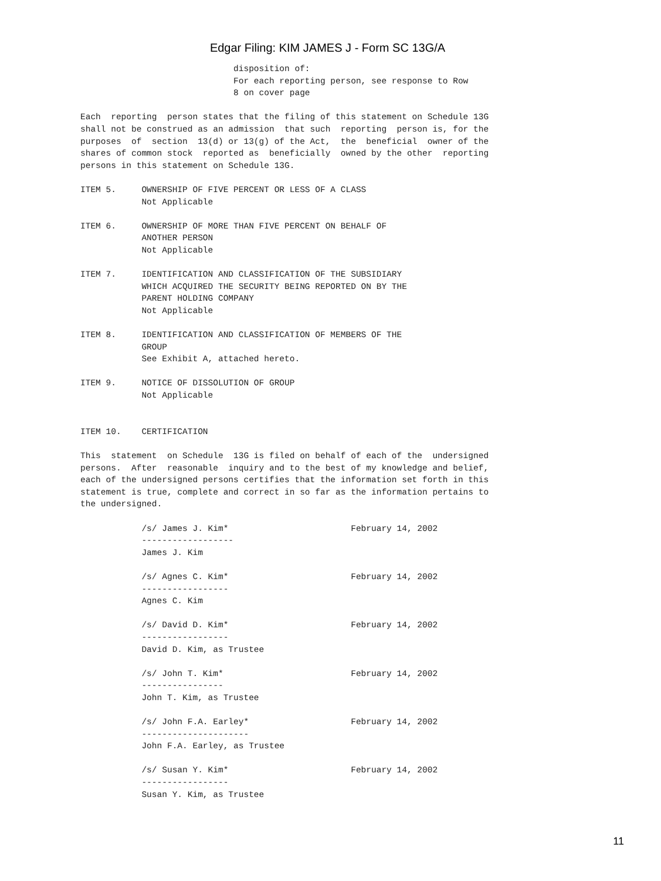Edgar Filing: KIM JAMES J - Form SC 13G/A
                              disposition of:
                              For each reporting person, see response to Row
                              8 on cover page

Each  reporting  person states that the filing of this statement on Schedule 13G
shall not be construed as an admission  that such  reporting  person is, for the
purposes  of  section  13(d) or 13(g) of the Act,  the  beneficial  owner of the
shares of common stock  reported as  beneficially  owned by the other  reporting
persons in this statement on Schedule 13G.

ITEM 5.     OWNERSHIP OF FIVE PERCENT OR LESS OF A CLASS
            Not Applicable

ITEM 6.     OWNERSHIP OF MORE THAN FIVE PERCENT ON BEHALF OF
            ANOTHER PERSON
            Not Applicable

ITEM 7.     IDENTIFICATION AND CLASSIFICATION OF THE SUBSIDIARY
            WHICH ACQUIRED THE SECURITY BEING REPORTED ON BY THE
            PARENT HOLDING COMPANY
            Not Applicable

ITEM 8.     IDENTIFICATION AND CLASSIFICATION OF MEMBERS OF THE
            GROUP
            See Exhibit A, attached hereto.

ITEM 9.     NOTICE OF DISSOLUTION OF GROUP
            Not Applicable


ITEM 10.    CERTIFICATION

This  statement  on Schedule  13G is filed on behalf of each of the  undersigned
persons.  After  reasonable  inquiry and to the best of my knowledge and belief,
each of the undersigned persons certifies that the information set forth in this
statement is true, complete and correct in so far as the information pertains to
the undersigned.

            /s/ James J. Kim*                        February 14, 2002
            ------------------
            James J. Kim

            /s/ Agnes C. Kim*                        February 14, 2002
            -----------------
            Agnes C. Kim

            /s/ David D. Kim*                        February 14, 2002
            -----------------
            David D. Kim, as Trustee

            /s/ John T. Kim*                         February 14, 2002
            ----------------
            John T. Kim, as Trustee

            /s/ John F.A. Earley*                    February 14, 2002
            ---------------------
            John F.A. Earley, as Trustee

            /s/ Susan Y. Kim*                        February 14, 2002
            -----------------
            Susan Y. Kim, as Trustee
11